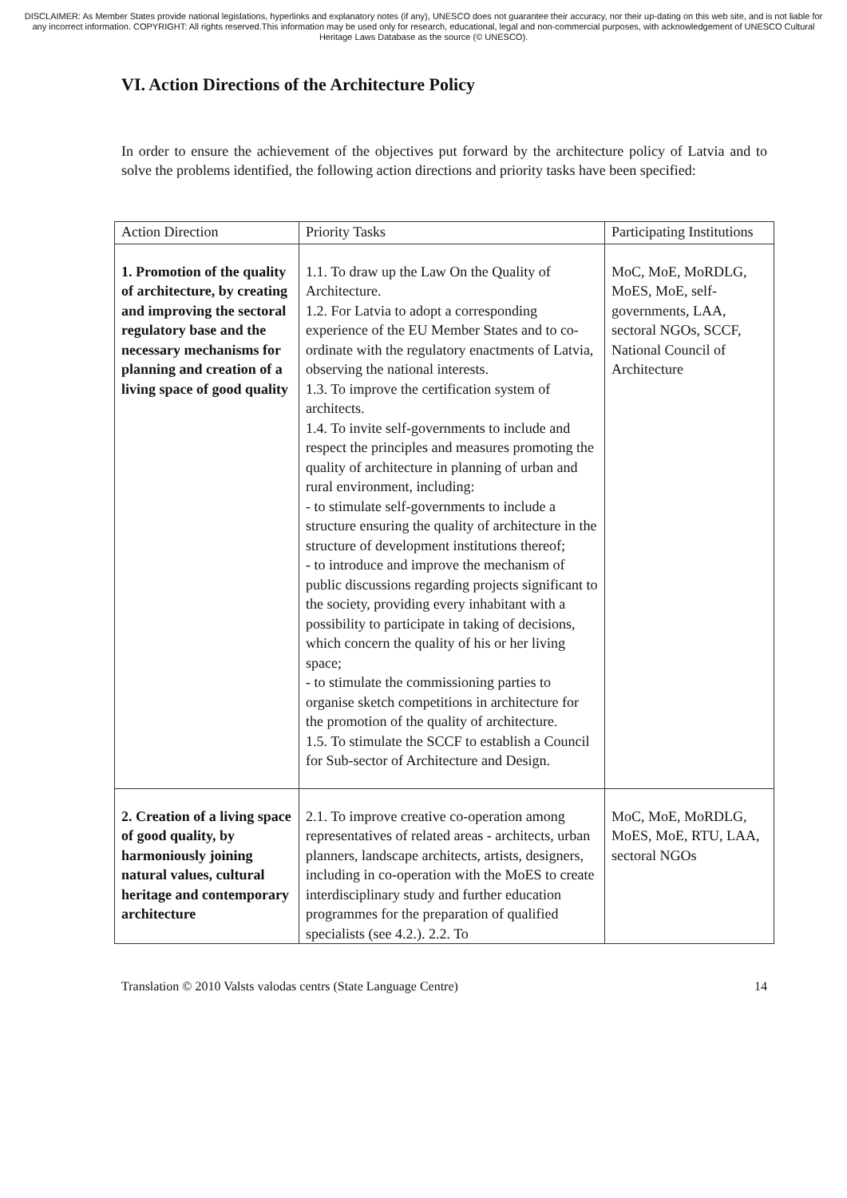DISCLAIMER: As Member States provide national legislations, hyperlinks and explanatory notes (if any), UNESCO does not guarantee their accuracy, nor their up-dating on this web site, and is not liable for any incorrect information. COPYRIGHT: All rights reserved.This information may be used only for research, educational, legal and non-commercial purposes, with acknowledgement of UNESCO Cultural Heritage Laws Database as the source (© UNESCO).
VI. Action Directions of the Architecture Policy
In order to ensure the achievement of the objectives put forward by the architecture policy of Latvia and to solve the problems identified, the following action directions and priority tasks have been specified:
| Action Direction | Priority Tasks | Participating Institutions |
| 1. Promotion of the quality of architecture, by creating and improving the sectoral regulatory base and the necessary mechanisms for planning and creation of a living space of good quality | 1.1. To draw up the Law On the Quality of Architecture. 1.2. For Latvia to adopt a corresponding experience of the EU Member States and to co-ordinate with the regulatory enactments of Latvia, observing the national interests. 1.3. To improve the certification system of architects. 1.4. To invite self-governments to include and respect the principles and measures promoting the quality of architecture in planning of urban and rural environment, including: - to stimulate self-governments to include a structure ensuring the quality of architecture in the structure of development institutions thereof; - to introduce and improve the mechanism of public discussions regarding projects significant to the society, providing every inhabitant with a possibility to participate in taking of decisions, which concern the quality of his or her living space; - to stimulate the commissioning parties to organise sketch competitions in architecture for the promotion of the quality of architecture. 1.5. To stimulate the SCCF to establish a Council for Sub-sector of Architecture and Design. | MoC, MoE, MoRDLG, MoES, MoE, self-governments, LAA, sectoral NGOs, SCCF, National Council of Architecture |
| 2. Creation of a living space of good quality, by harmoniously joining natural values, cultural heritage and contemporary architecture | 2.1. To improve creative co-operation among representatives of related areas ‑ architects, urban planners, landscape architects, artists, designers, including in co-operation with the MoES to create interdisciplinary study and further education programmes for the preparation of qualified specialists (see 4.2.). 2.2. To | MoC, MoE, MoRDLG, MoES, MoE, RTU, LAA, sectoral NGOs |
Translation © 2010 Valsts valodas centrs (State Language Centre) 14